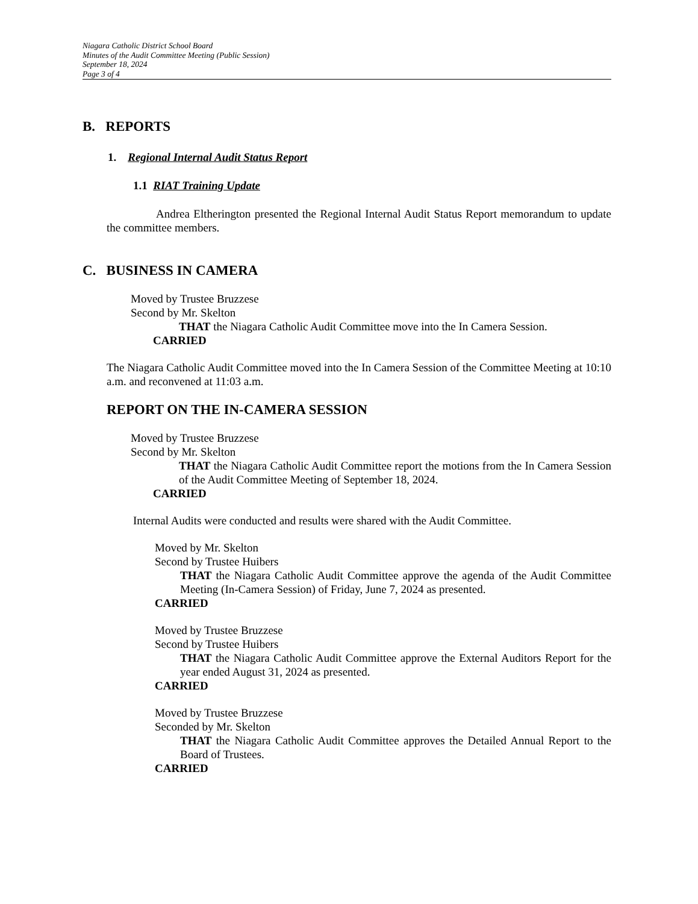Niagara Catholic District School Board
Minutes of the Audit Committee Meeting (Public Session)
September 18, 2024
Page 3 of 4
B. REPORTS
1. Regional Internal Audit Status Report
1.1 RIAT Training Update
Andrea Eltherington presented the Regional Internal Audit Status Report memorandum to update the committee members.
C. BUSINESS IN CAMERA
Moved by Trustee Bruzzese
Second by Mr. Skelton
THAT the Niagara Catholic Audit Committee move into the In Camera Session.
CARRIED
The Niagara Catholic Audit Committee moved into the In Camera Session of the Committee Meeting at 10:10 a.m. and reconvened at 11:03 a.m.
REPORT ON THE IN-CAMERA SESSION
Moved by Trustee Bruzzese
Second by Mr. Skelton
THAT the Niagara Catholic Audit Committee report the motions from the In Camera Session of the Audit Committee Meeting of September 18, 2024.
CARRIED
Internal Audits were conducted and results were shared with the Audit Committee.
Moved by Mr. Skelton
Second by Trustee Huibers
THAT the Niagara Catholic Audit Committee approve the agenda of the Audit Committee Meeting (In-Camera Session) of Friday, June 7, 2024 as presented.
CARRIED
Moved by Trustee Bruzzese
Second by Trustee Huibers
THAT the Niagara Catholic Audit Committee approve the External Auditors Report for the year ended August 31, 2024 as presented.
CARRIED
Moved by Trustee Bruzzese
Seconded by Mr. Skelton
THAT the Niagara Catholic Audit Committee approves the Detailed Annual Report to the Board of Trustees.
CARRIED